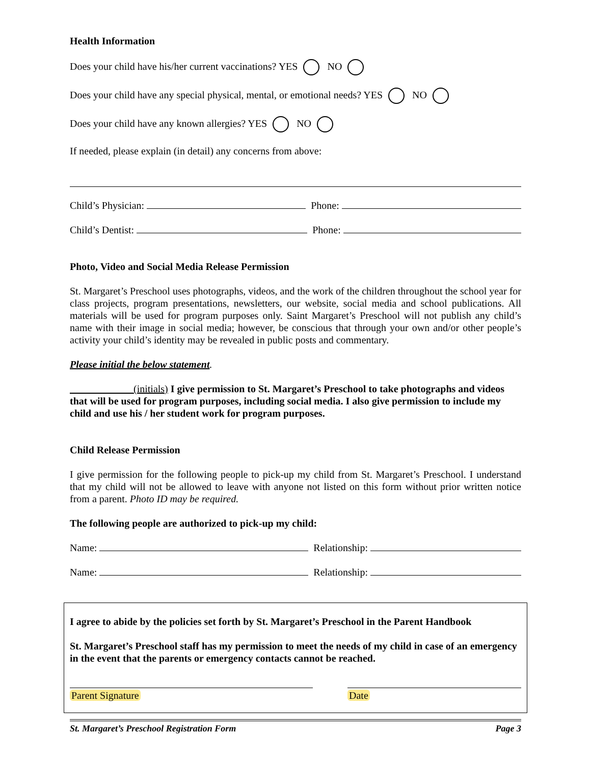Health Information
Does your child have his/her current vaccinations? YES NO
Does your child have any special physical, mental, or emotional needs? YES NO
Does your child have any known allergies? YES NO
If needed, please explain (in detail) any concerns from above:
Child’s Physician: Phone:
Child’s Dentist: Phone:
Photo, Video and Social Media Release Permission
St. Margaret’s Preschool uses photographs, videos, and the work of the children throughout the school year for class projects, program presentations, newsletters, our website, social media and school publications. All materials will be used for program purposes only. Saint Margaret’s Preschool will not publish any child’s name with their image in social media; however, be conscious that through your own and/or other people’s activity your child’s identity may be revealed in public posts and commentary.
Please initial the below statement.
(initials) I give permission to St. Margaret’s Preschool to take photographs and videos that will be used for program purposes, including social media. I also give permission to include my child and use his / her student work for program purposes.
Child Release Permission
I give permission for the following people to pick-up my child from St. Margaret’s Preschool. I understand that my child will not be allowed to leave with anyone not listed on this form without prior written notice from a parent. Photo ID may be required.
The following people are authorized to pick-up my child:
Name: Relationship:
Name: Relationship:
I agree to abide by the policies set forth by St. Margaret’s Preschool in the Parent Handbook
St. Margaret’s Preschool staff has my permission to meet the needs of my child in case of an emergency in the event that the parents or emergency contacts cannot be reached.
Parent Signature Date
St. Margaret’s Preschool Registration Form Page 3